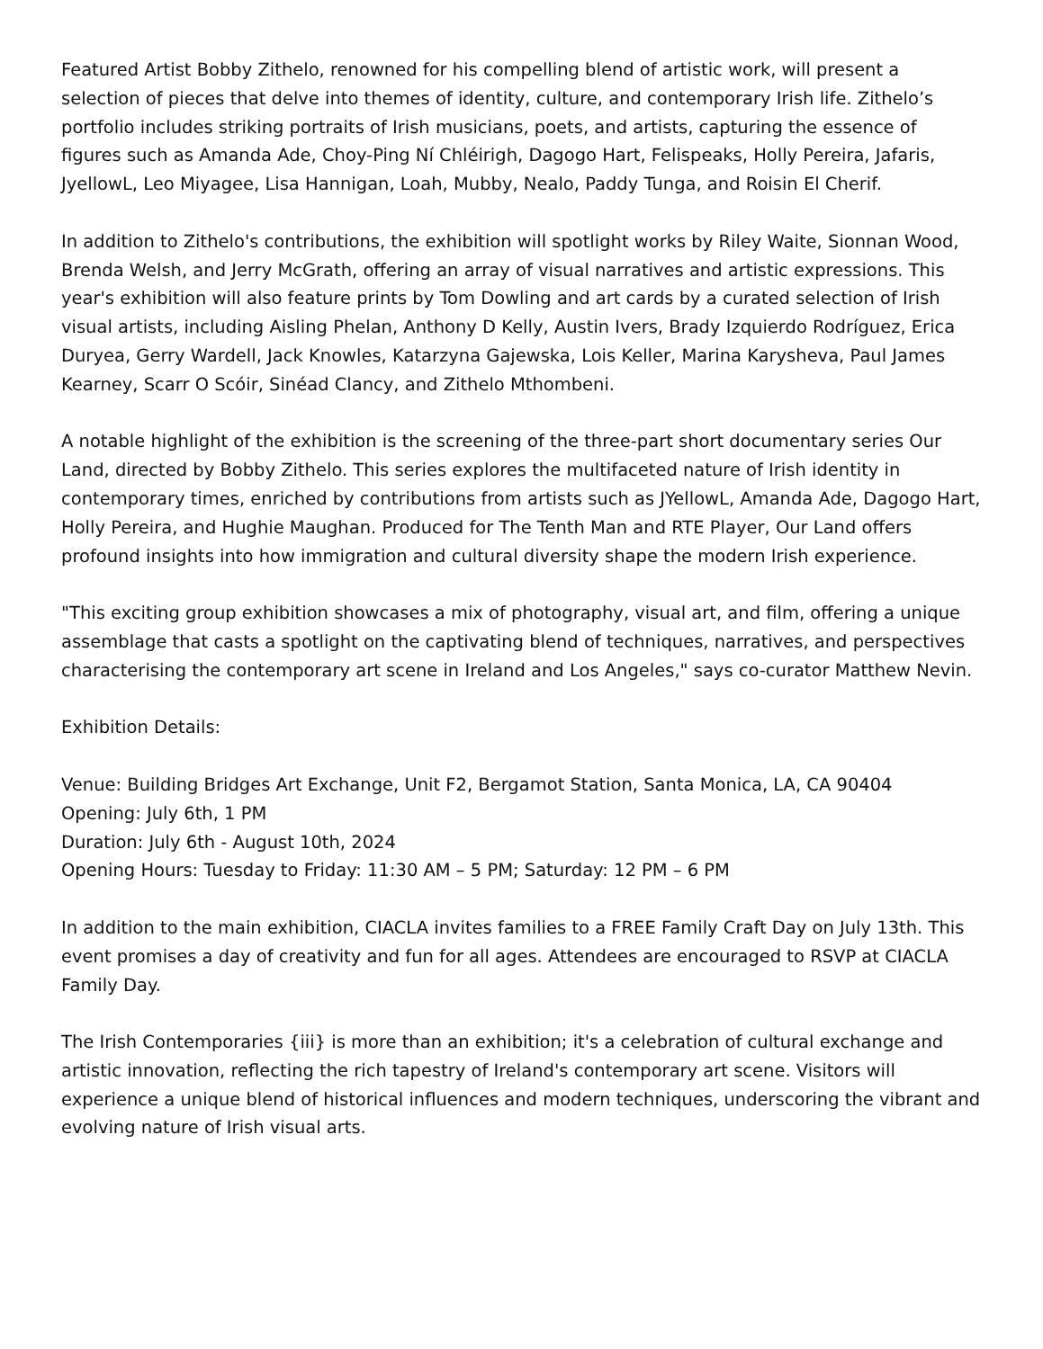Featured Artist Bobby Zithelo, renowned for his compelling blend of artistic work, will present a selection of pieces that delve into themes of identity, culture, and contemporary Irish life. Zithelo’s portfolio includes striking portraits of Irish musicians, poets, and artists, capturing the essence of figures such as Amanda Ade, Choy-Ping Ní Chléirigh, Dagogo Hart, Felispeaks, Holly Pereira, Jafaris, JyellowL, Leo Miyagee, Lisa Hannigan, Loah, Mubby, Nealo, Paddy Tunga, and Roisin El Cherif.
In addition to Zithelo's contributions, the exhibition will spotlight works by Riley Waite, Sionnan Wood, Brenda Welsh, and Jerry McGrath, offering an array of visual narratives and artistic expressions. This year's exhibition will also feature prints by Tom Dowling and art cards by a curated selection of Irish visual artists, including Aisling Phelan, Anthony D Kelly, Austin Ivers, Brady Izquierdo Rodríguez, Erica Duryea, Gerry Wardell, Jack Knowles, Katarzyna Gajewska, Lois Keller, Marina Karysheva, Paul James Kearney, Scarr O Scóir, Sinéad Clancy, and Zithelo Mthombeni.
A notable highlight of the exhibition is the screening of the three-part short documentary series Our Land, directed by Bobby Zithelo. This series explores the multifaceted nature of Irish identity in contemporary times, enriched by contributions from artists such as JYellowL, Amanda Ade, Dagogo Hart, Holly Pereira, and Hughie Maughan. Produced for The Tenth Man and RTE Player, Our Land offers profound insights into how immigration and cultural diversity shape the modern Irish experience.
"This exciting group exhibition showcases a mix of photography, visual art, and film, offering a unique assemblage that casts a spotlight on the captivating blend of techniques, narratives, and perspectives characterising the contemporary art scene in Ireland and Los Angeles," says co-curator Matthew Nevin.
Exhibition Details:
Venue: Building Bridges Art Exchange, Unit F2, Bergamot Station, Santa Monica, LA, CA 90404
Opening: July 6th, 1 PM
Duration: July 6th - August 10th, 2024
Opening Hours: Tuesday to Friday: 11:30 AM – 5 PM; Saturday: 12 PM – 6 PM
In addition to the main exhibition, CIACLA invites families to a FREE Family Craft Day on July 13th. This event promises a day of creativity and fun for all ages. Attendees are encouraged to RSVP at CIACLA Family Day.
The Irish Contemporaries {iii} is more than an exhibition; it's a celebration of cultural exchange and artistic innovation, reflecting the rich tapestry of Ireland's contemporary art scene. Visitors will experience a unique blend of historical influences and modern techniques, underscoring the vibrant and evolving nature of Irish visual arts.